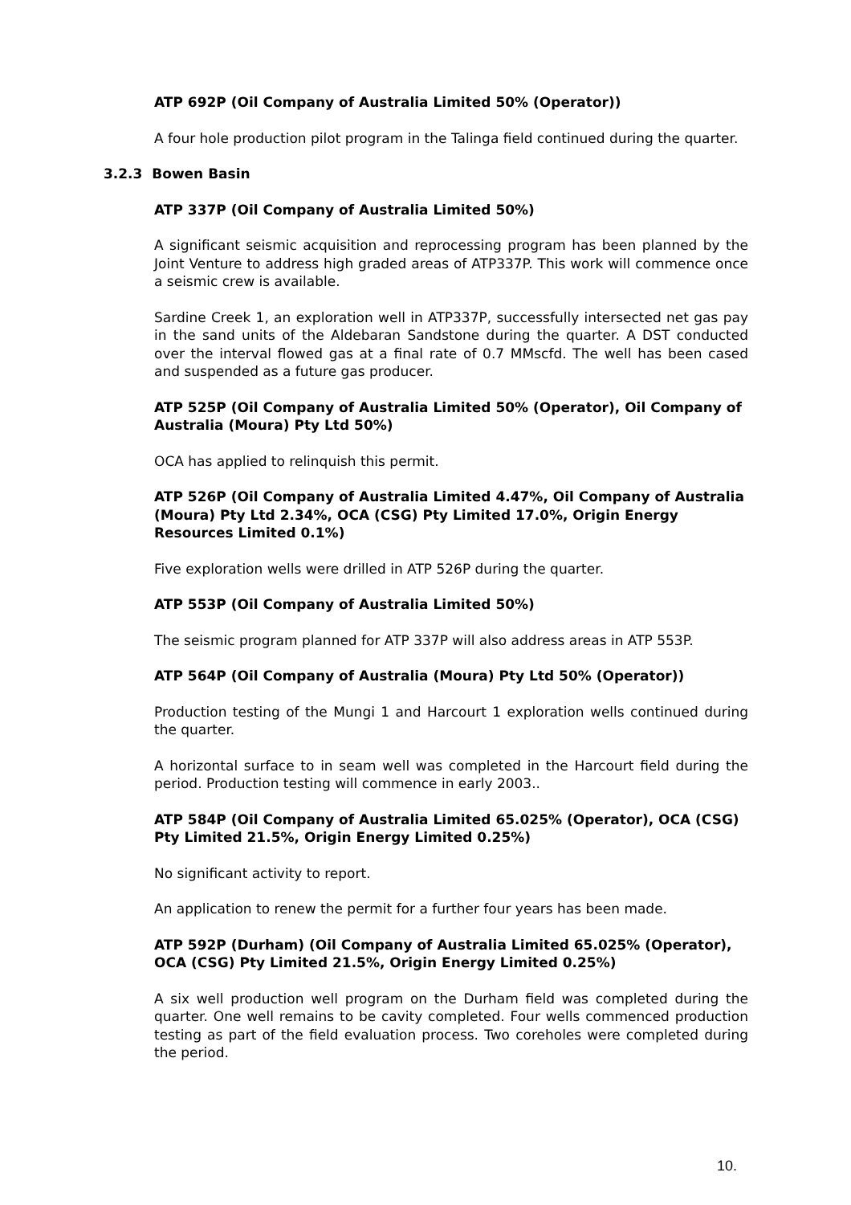ATP 692P (Oil Company of Australia Limited 50% (Operator))
A four hole production pilot program in the Talinga field continued during the quarter.
3.2.3 Bowen Basin
ATP 337P (Oil Company of Australia Limited 50%)
A significant seismic acquisition and reprocessing program has been planned by the Joint Venture to address high graded areas of ATP337P. This work will commence once a seismic crew is available.
Sardine Creek 1, an exploration well in ATP337P, successfully intersected net gas pay in the sand units of the Aldebaran Sandstone during the quarter. A DST conducted over the interval flowed gas at a final rate of 0.7 MMscfd. The well has been cased and suspended as a future gas producer.
ATP 525P (Oil Company of Australia Limited 50% (Operator), Oil Company of Australia (Moura) Pty Ltd 50%)
OCA has applied to relinquish this permit.
ATP 526P (Oil Company of Australia Limited 4.47%, Oil Company of Australia (Moura) Pty Ltd 2.34%, OCA (CSG) Pty Limited 17.0%, Origin Energy Resources Limited 0.1%)
Five exploration wells were drilled in ATP 526P during the quarter.
ATP 553P (Oil Company of Australia Limited 50%)
The seismic program planned for ATP 337P will also address areas in ATP 553P.
ATP 564P (Oil Company of Australia (Moura) Pty Ltd 50% (Operator))
Production testing of the Mungi 1 and Harcourt 1 exploration wells continued during the quarter.
A horizontal surface to in seam well was completed in the Harcourt field during the period. Production testing will commence in early 2003..
ATP 584P (Oil Company of Australia Limited 65.025% (Operator), OCA (CSG) Pty Limited 21.5%, Origin Energy Limited 0.25%)
No significant activity to report.
An application to renew the permit for a further four years has been made.
ATP 592P (Durham) (Oil Company of Australia Limited 65.025% (Operator), OCA (CSG) Pty Limited 21.5%, Origin Energy Limited 0.25%)
A six well production well program on the Durham field was completed during the quarter. One well remains to be cavity completed. Four wells commenced production testing as part of the field evaluation process. Two coreholes were completed during the period.
10.